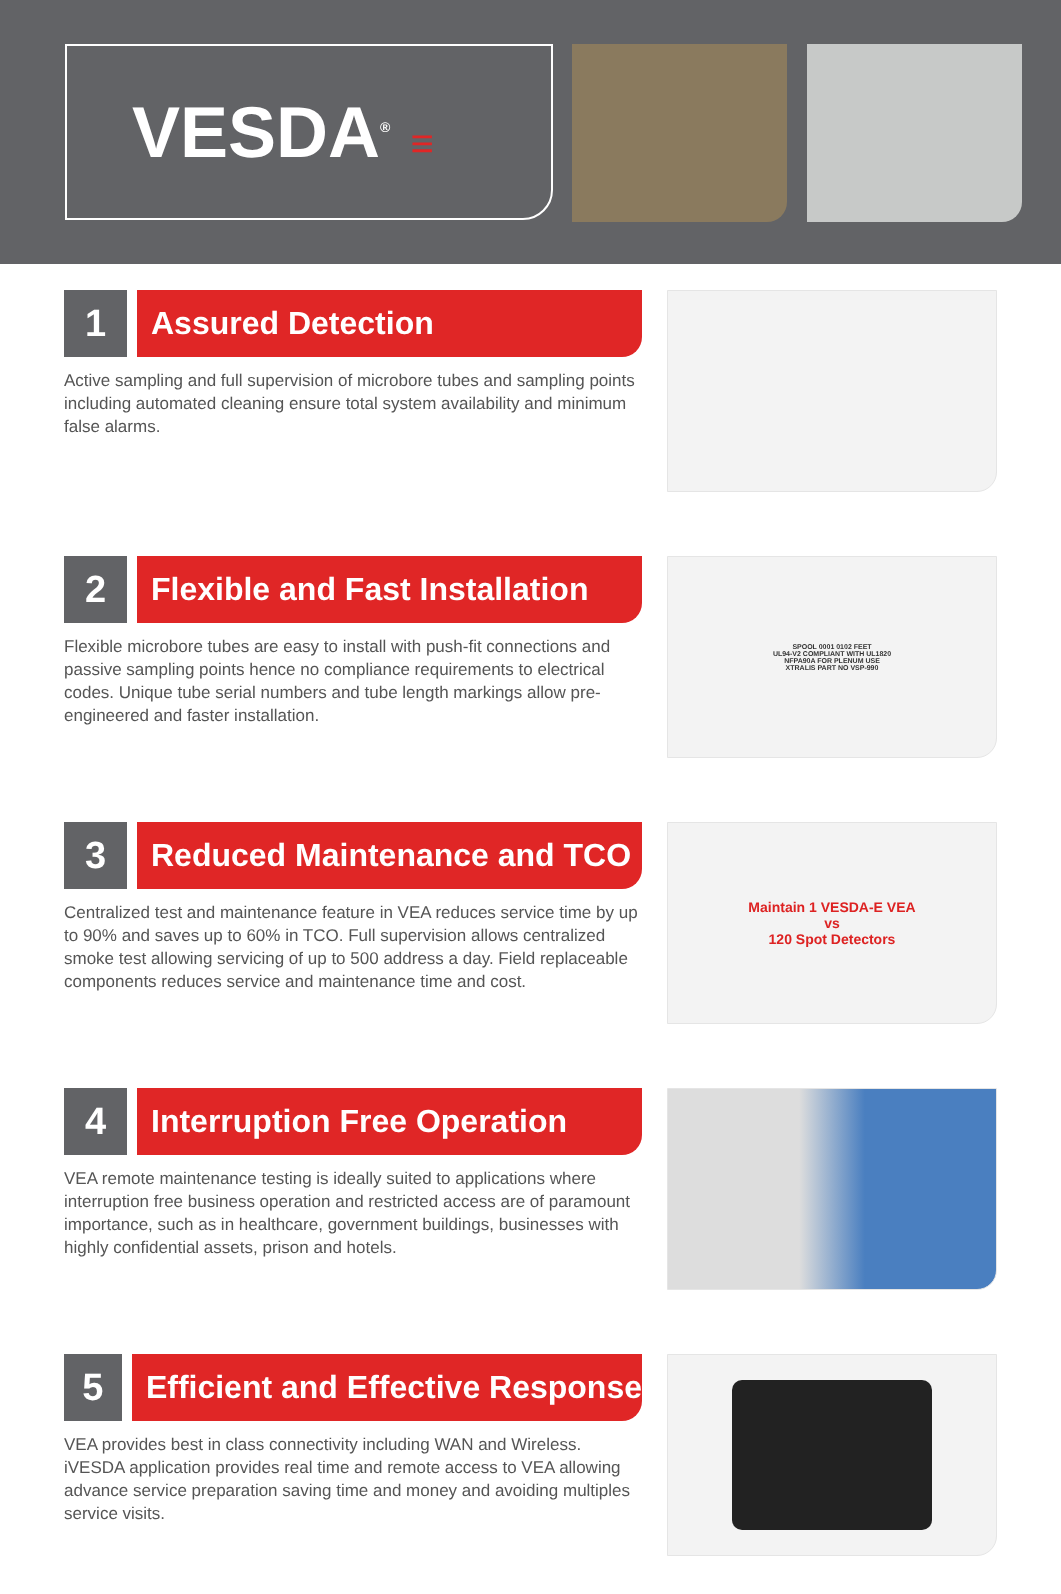VESDA<sup>®</sup> ≡
1
Assured Detection
Active sampling and full supervision of microbore tubes and sampling points including automated cleaning ensure total system availability and minimum false alarms.
2
Flexible and Fast Installation
Flexible microbore tubes are easy to install with push-fit connections and passive sampling points hence no compliance requirements to electrical codes. Unique tube serial numbers and tube length markings allow pre-engineered and faster installation.
SPOOL 0001 0102 FEET
UL94-V2 COMPLIANT WITH UL1820
NFPA90A FOR PLENUM USE
XTRALIS PART NO VSP-990
3
Reduced Maintenance and TCO
Centralized test and maintenance feature in VEA reduces service time by up to 90% and saves up to 60% in TCO. Full supervision allows centralized smoke test allowing servicing of up to 500 address a day. Field replaceable components reduces service and maintenance time and cost.
Maintain 1 VESDA-E VEA
vs
120 Spot Detectors
4
Interruption Free Operation
VEA remote maintenance testing is ideally suited to applications where interruption free business operation and restricted access are of paramount importance, such as in healthcare, government buildings, businesses with highly confidential assets, prison and hotels.
5
Efficient and Effective Response
VEA provides best in class connectivity including WAN and Wireless. iVESDA application provides real time and remote access to VEA allowing advance service preparation saving time and money and avoiding multiples service visits.